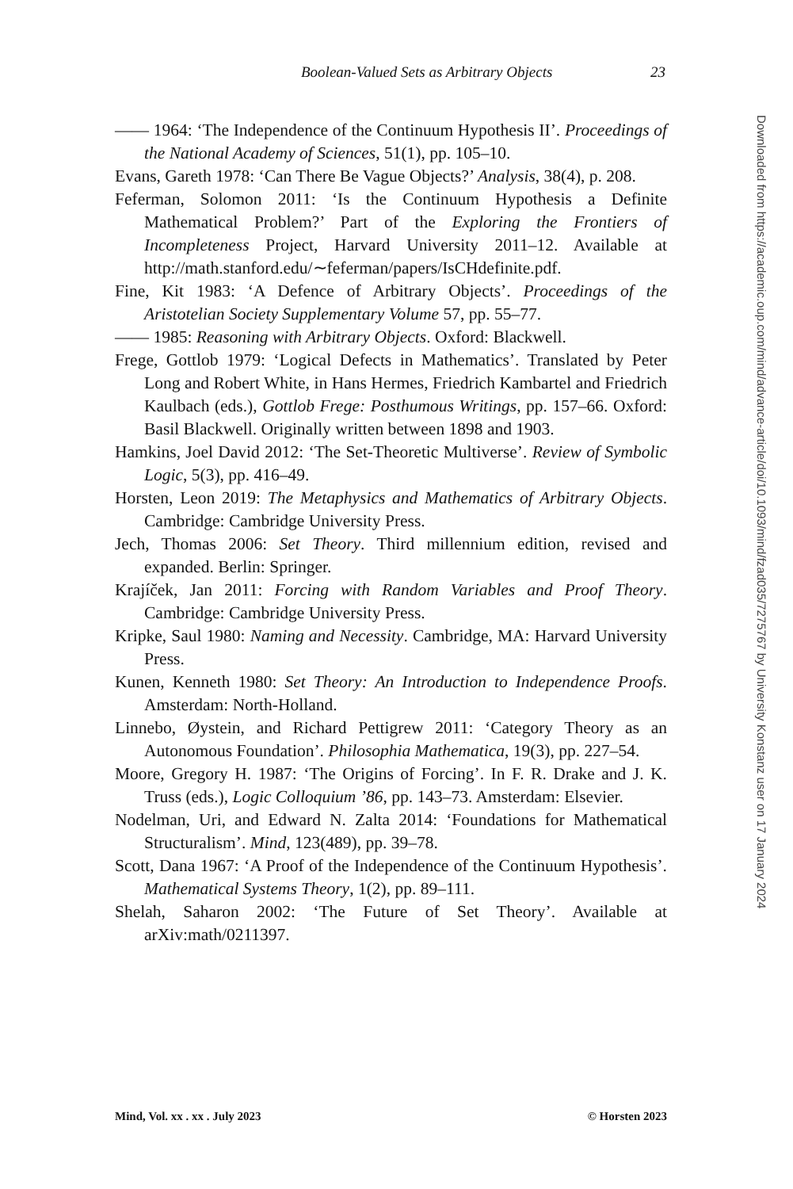Boolean-Valued Sets as Arbitrary Objects 23
—— 1964: ‘The Independence of the Continuum Hypothesis II’. Proceedings of the National Academy of Sciences, 51(1), pp. 105–10.
Evans, Gareth 1978: ‘Can There Be Vague Objects?’ Analysis, 38(4), p. 208.
Feferman, Solomon 2011: ‘Is the Continuum Hypothesis a Definite Mathematical Problem?’ Part of the Exploring the Frontiers of Incompleteness Project, Harvard University 2011–12. Available at http://math.stanford.edu/∼feferman/papers/IsCHdefinite.pdf.
Fine, Kit 1983: ‘A Defence of Arbitrary Objects’. Proceedings of the Aristotelian Society Supplementary Volume 57, pp. 55–77.
—— 1985: Reasoning with Arbitrary Objects. Oxford: Blackwell.
Frege, Gottlob 1979: ‘Logical Defects in Mathematics’. Translated by Peter Long and Robert White, in Hans Hermes, Friedrich Kambartel and Friedrich Kaulbach (eds.), Gottlob Frege: Posthumous Writings, pp. 157–66. Oxford: Basil Blackwell. Originally written between 1898 and 1903.
Hamkins, Joel David 2012: ‘The Set-Theoretic Multiverse’. Review of Symbolic Logic, 5(3), pp. 416–49.
Horsten, Leon 2019: The Metaphysics and Mathematics of Arbitrary Objects. Cambridge: Cambridge University Press.
Jech, Thomas 2006: Set Theory. Third millennium edition, revised and expanded. Berlin: Springer.
Krajíček, Jan 2011: Forcing with Random Variables and Proof Theory. Cambridge: Cambridge University Press.
Kripke, Saul 1980: Naming and Necessity. Cambridge, MA: Harvard University Press.
Kunen, Kenneth 1980: Set Theory: An Introduction to Independence Proofs. Amsterdam: North-Holland.
Linnebo, Øystein, and Richard Pettigrew 2011: ‘Category Theory as an Autonomous Foundation’. Philosophia Mathematica, 19(3), pp. 227–54.
Moore, Gregory H. 1987: ‘The Origins of Forcing’. In F. R. Drake and J. K. Truss (eds.), Logic Colloquium ’86, pp. 143–73. Amsterdam: Elsevier.
Nodelman, Uri, and Edward N. Zalta 2014: ‘Foundations for Mathematical Structuralism’. Mind, 123(489), pp. 39–78.
Scott, Dana 1967: ‘A Proof of the Independence of the Continuum Hypothesis’. Mathematical Systems Theory, 1(2), pp. 89–111.
Shelah, Saharon 2002: ‘The Future of Set Theory’. Available at arXiv:math/0211397.
Mind, Vol. xx . xx . July 2023 © Horsten 2023
Downloaded from https://academic.oup.com/mind/advance-article/doi/10.1093/mind/fzad035/7275767 by University Konstanz user on 17 January 2024